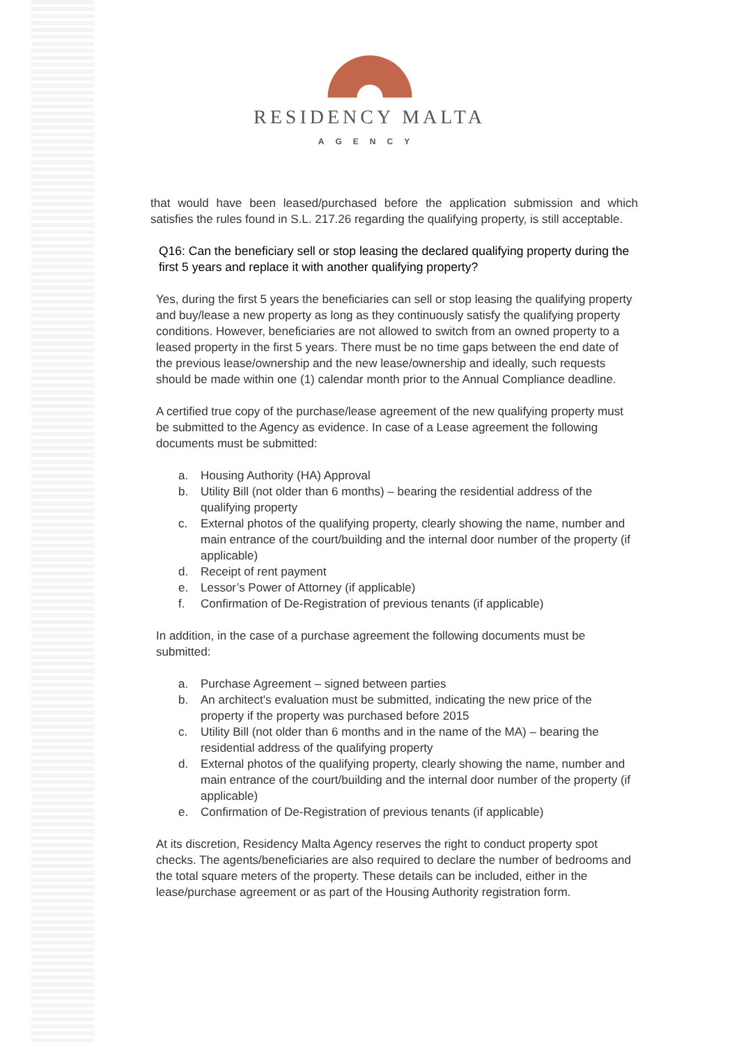RESIDENCY MALTA
AGENCY
that would have been leased/purchased before the application submission and which satisfies the rules found in S.L. 217.26 regarding the qualifying property, is still acceptable.
Q16: Can the beneficiary sell or stop leasing the declared qualifying property during the first 5 years and replace it with another qualifying property?
Yes, during the first 5 years the beneficiaries can sell or stop leasing the qualifying property and buy/lease a new property as long as they continuously satisfy the qualifying property conditions. However, beneficiaries are not allowed to switch from an owned property to a leased property in the first 5 years. There must be no time gaps between the end date of the previous lease/ownership and the new lease/ownership and ideally, such requests should be made within one (1) calendar month prior to the Annual Compliance deadline.
A certified true copy of the purchase/lease agreement of the new qualifying property must be submitted to the Agency as evidence. In case of a Lease agreement the following documents must be submitted:
a. Housing Authority (HA) Approval
b. Utility Bill (not older than 6 months) – bearing the residential address of the qualifying property
c. External photos of the qualifying property, clearly showing the name, number and main entrance of the court/building and the internal door number of the property (if applicable)
d. Receipt of rent payment
e. Lessor’s Power of Attorney (if applicable)
f. Confirmation of De-Registration of previous tenants (if applicable)
In addition, in the case of a purchase agreement the following documents must be submitted:
a. Purchase Agreement – signed between parties
b. An architect's evaluation must be submitted, indicating the new price of the property if the property was purchased before 2015
c. Utility Bill (not older than 6 months and in the name of the MA) – bearing the residential address of the qualifying property
d. External photos of the qualifying property, clearly showing the name, number and main entrance of the court/building and the internal door number of the property (if applicable)
e. Confirmation of De-Registration of previous tenants (if applicable)
At its discretion, Residency Malta Agency reserves the right to conduct property spot checks. The agents/beneficiaries are also required to declare the number of bedrooms and the total square meters of the property. These details can be included, either in the lease/purchase agreement or as part of the Housing Authority registration form.